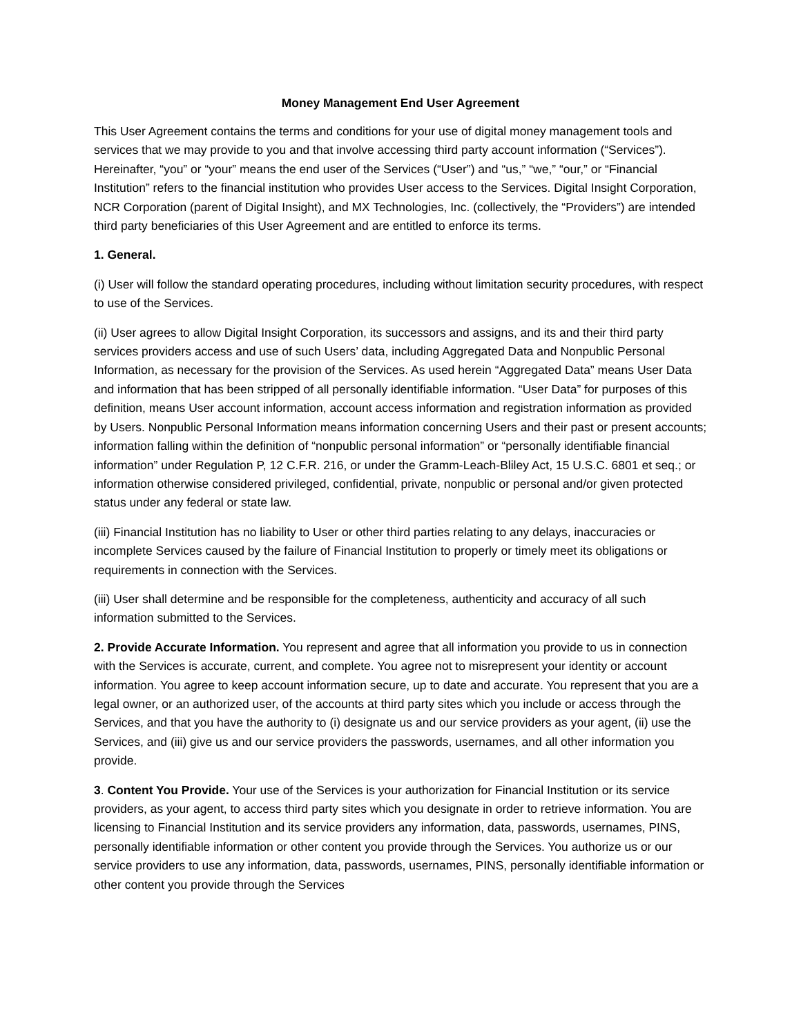Money Management End User Agreement
This User Agreement contains the terms and conditions for your use of digital money management tools and services that we may provide to you and that involve accessing third party account information (“Services”). Hereinafter, “you” or “your” means the end user of the Services (“User”) and “us,” “we,” “our,” or “Financial Institution” refers to the financial institution who provides User access to the Services. Digital Insight Corporation, NCR Corporation (parent of Digital Insight), and MX Technologies, Inc. (collectively, the “Providers”) are intended third party beneficiaries of this User Agreement and are entitled to enforce its terms.
1. General.
(i) User will follow the standard operating procedures, including without limitation security procedures, with respect to use of the Services.
(ii) User agrees to allow Digital Insight Corporation, its successors and assigns, and its and their third party services providers access and use of such Users’ data, including Aggregated Data and Nonpublic Personal Information, as necessary for the provision of the Services. As used herein “Aggregated Data” means User Data and information that has been stripped of all personally identifiable information. “User Data” for purposes of this definition, means User account information, account access information and registration information as provided by Users. Nonpublic Personal Information means information concerning Users and their past or present accounts; information falling within the definition of “nonpublic personal information” or “personally identifiable financial information” under Regulation P, 12 C.F.R. 216, or under the Gramm-Leach-Bliley Act, 15 U.S.C. 6801 et seq.; or information otherwise considered privileged, confidential, private, nonpublic or personal and/or given protected status under any federal or state law.
(iii) Financial Institution has no liability to User or other third parties relating to any delays, inaccuracies or incomplete Services caused by the failure of Financial Institution to properly or timely meet its obligations or requirements in connection with the Services.
(iii) User shall determine and be responsible for the completeness, authenticity and accuracy of all such information submitted to the Services.
2. Provide Accurate Information. You represent and agree that all information you provide to us in connection with the Services is accurate, current, and complete. You agree not to misrepresent your identity or account information. You agree to keep account information secure, up to date and accurate. You represent that you are a legal owner, or an authorized user, of the accounts at third party sites which you include or access through the Services, and that you have the authority to (i) designate us and our service providers as your agent, (ii) use the Services, and (iii) give us and our service providers the passwords, usernames, and all other information you provide.
3. Content You Provide. Your use of the Services is your authorization for Financial Institution or its service providers, as your agent, to access third party sites which you designate in order to retrieve information. You are licensing to Financial Institution and its service providers any information, data, passwords, usernames, PINS, personally identifiable information or other content you provide through the Services. You authorize us or our service providers to use any information, data, passwords, usernames, PINS, personally identifiable information or other content you provide through the Services